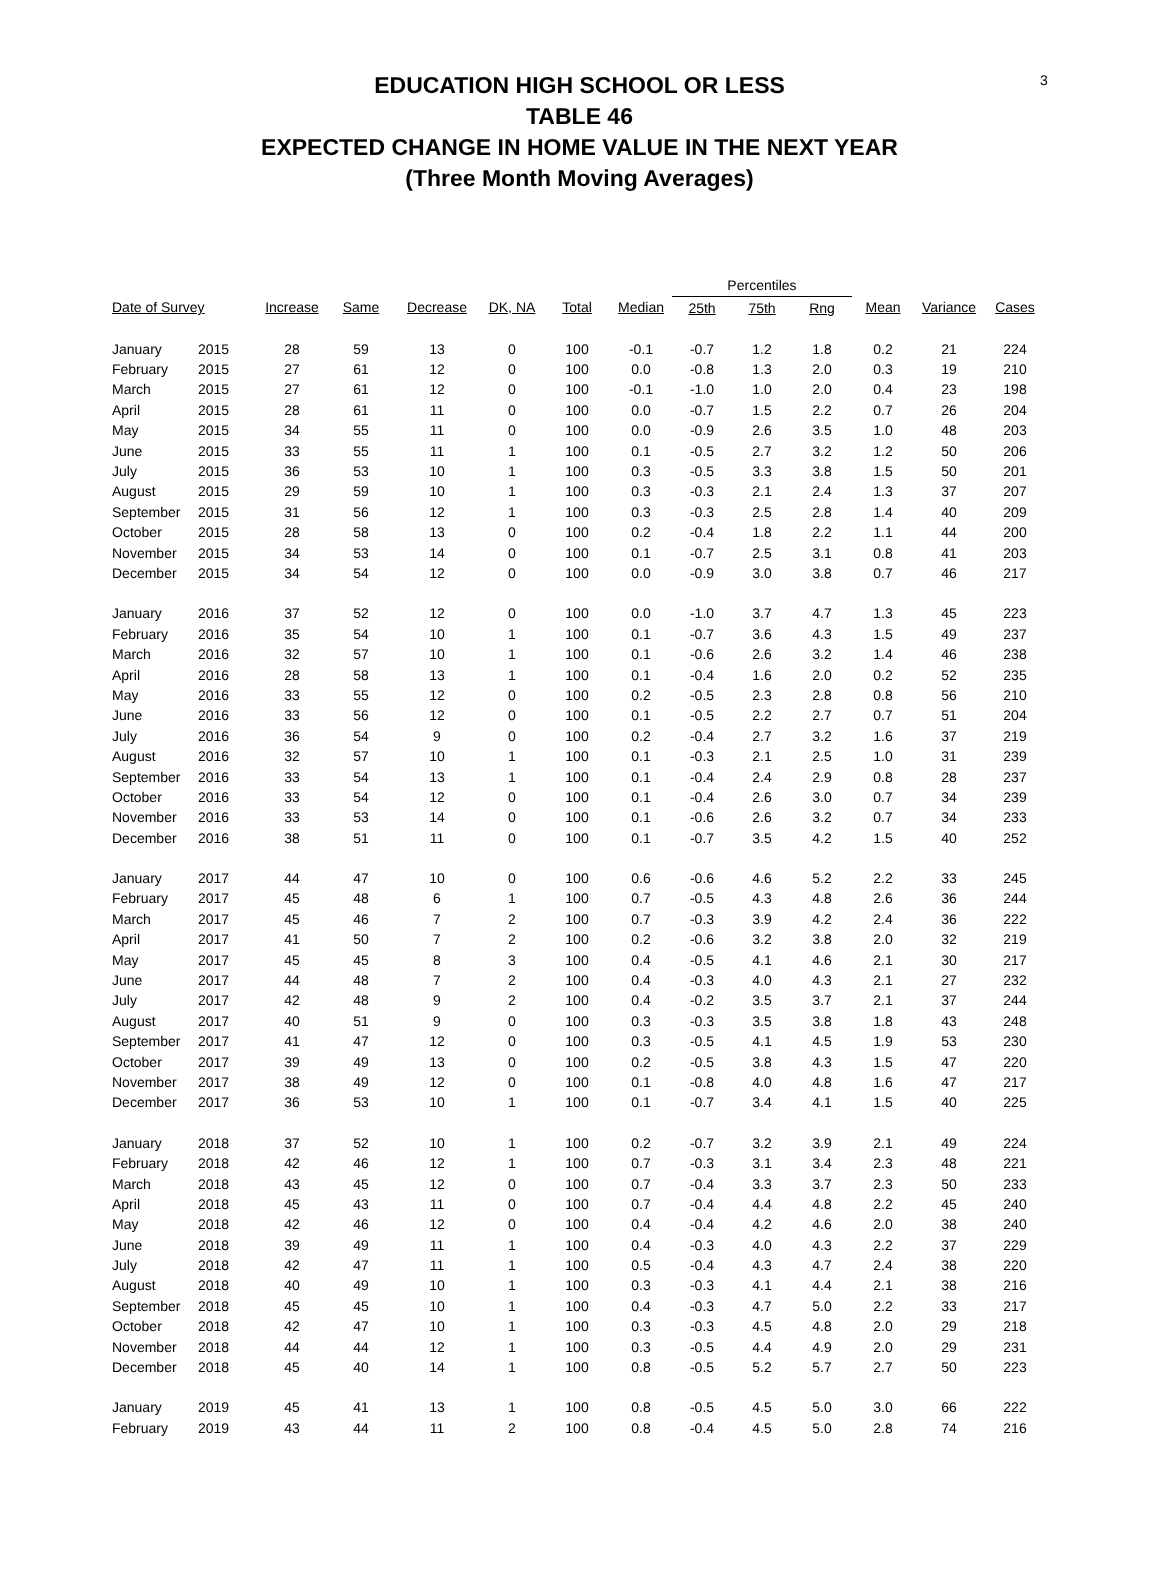3
EDUCATION HIGH SCHOOL OR LESS
TABLE 46
EXPECTED CHANGE IN HOME VALUE IN THE NEXT YEAR
(Three Month Moving Averages)
| | | | | | | | | Percentiles | | | | | |
| --- | --- | --- | --- | --- | --- | --- | --- | --- | --- | --- | --- | --- | --- |
| Date of Survey | | Increase | Same | Decrease | DK, NA | Total | Median | 25th | 75th | Rng | Mean | Variance | Cases |
| January | 2015 | 28 | 59 | 13 | 0 | 100 | -0.1 | -0.7 | 1.2 | 1.8 | 0.2 | 21 | 224 |
| February | 2015 | 27 | 61 | 12 | 0 | 100 | 0.0 | -0.8 | 1.3 | 2.0 | 0.3 | 19 | 210 |
| March | 2015 | 27 | 61 | 12 | 0 | 100 | -0.1 | -1.0 | 1.0 | 2.0 | 0.4 | 23 | 198 |
| April | 2015 | 28 | 61 | 11 | 0 | 100 | 0.0 | -0.7 | 1.5 | 2.2 | 0.7 | 26 | 204 |
| May | 2015 | 34 | 55 | 11 | 0 | 100 | 0.0 | -0.9 | 2.6 | 3.5 | 1.0 | 48 | 203 |
| June | 2015 | 33 | 55 | 11 | 1 | 100 | 0.1 | -0.5 | 2.7 | 3.2 | 1.2 | 50 | 206 |
| July | 2015 | 36 | 53 | 10 | 1 | 100 | 0.3 | -0.5 | 3.3 | 3.8 | 1.5 | 50 | 201 |
| August | 2015 | 29 | 59 | 10 | 1 | 100 | 0.3 | -0.3 | 2.1 | 2.4 | 1.3 | 37 | 207 |
| September | 2015 | 31 | 56 | 12 | 1 | 100 | 0.3 | -0.3 | 2.5 | 2.8 | 1.4 | 40 | 209 |
| October | 2015 | 28 | 58 | 13 | 0 | 100 | 0.2 | -0.4 | 1.8 | 2.2 | 1.1 | 44 | 200 |
| November | 2015 | 34 | 53 | 14 | 0 | 100 | 0.1 | -0.7 | 2.5 | 3.1 | 0.8 | 41 | 203 |
| December | 2015 | 34 | 54 | 12 | 0 | 100 | 0.0 | -0.9 | 3.0 | 3.8 | 0.7 | 46 | 217 |
| January | 2016 | 37 | 52 | 12 | 0 | 100 | 0.0 | -1.0 | 3.7 | 4.7 | 1.3 | 45 | 223 |
| February | 2016 | 35 | 54 | 10 | 1 | 100 | 0.1 | -0.7 | 3.6 | 4.3 | 1.5 | 49 | 237 |
| March | 2016 | 32 | 57 | 10 | 1 | 100 | 0.1 | -0.6 | 2.6 | 3.2 | 1.4 | 46 | 238 |
| April | 2016 | 28 | 58 | 13 | 1 | 100 | 0.1 | -0.4 | 1.6 | 2.0 | 0.2 | 52 | 235 |
| May | 2016 | 33 | 55 | 12 | 0 | 100 | 0.2 | -0.5 | 2.3 | 2.8 | 0.8 | 56 | 210 |
| June | 2016 | 33 | 56 | 12 | 0 | 100 | 0.1 | -0.5 | 2.2 | 2.7 | 0.7 | 51 | 204 |
| July | 2016 | 36 | 54 | 9 | 0 | 100 | 0.2 | -0.4 | 2.7 | 3.2 | 1.6 | 37 | 219 |
| August | 2016 | 32 | 57 | 10 | 1 | 100 | 0.1 | -0.3 | 2.1 | 2.5 | 1.0 | 31 | 239 |
| September | 2016 | 33 | 54 | 13 | 1 | 100 | 0.1 | -0.4 | 2.4 | 2.9 | 0.8 | 28 | 237 |
| October | 2016 | 33 | 54 | 12 | 0 | 100 | 0.1 | -0.4 | 2.6 | 3.0 | 0.7 | 34 | 239 |
| November | 2016 | 33 | 53 | 14 | 0 | 100 | 0.1 | -0.6 | 2.6 | 3.2 | 0.7 | 34 | 233 |
| December | 2016 | 38 | 51 | 11 | 0 | 100 | 0.1 | -0.7 | 3.5 | 4.2 | 1.5 | 40 | 252 |
| January | 2017 | 44 | 47 | 10 | 0 | 100 | 0.6 | -0.6 | 4.6 | 5.2 | 2.2 | 33 | 245 |
| February | 2017 | 45 | 48 | 6 | 1 | 100 | 0.7 | -0.5 | 4.3 | 4.8 | 2.6 | 36 | 244 |
| March | 2017 | 45 | 46 | 7 | 2 | 100 | 0.7 | -0.3 | 3.9 | 4.2 | 2.4 | 36 | 222 |
| April | 2017 | 41 | 50 | 7 | 2 | 100 | 0.2 | -0.6 | 3.2 | 3.8 | 2.0 | 32 | 219 |
| May | 2017 | 45 | 45 | 8 | 3 | 100 | 0.4 | -0.5 | 4.1 | 4.6 | 2.1 | 30 | 217 |
| June | 2017 | 44 | 48 | 7 | 2 | 100 | 0.4 | -0.3 | 4.0 | 4.3 | 2.1 | 27 | 232 |
| July | 2017 | 42 | 48 | 9 | 2 | 100 | 0.4 | -0.2 | 3.5 | 3.7 | 2.1 | 37 | 244 |
| August | 2017 | 40 | 51 | 9 | 0 | 100 | 0.3 | -0.3 | 3.5 | 3.8 | 1.8 | 43 | 248 |
| September | 2017 | 41 | 47 | 12 | 0 | 100 | 0.3 | -0.5 | 4.1 | 4.5 | 1.9 | 53 | 230 |
| October | 2017 | 39 | 49 | 13 | 0 | 100 | 0.2 | -0.5 | 3.8 | 4.3 | 1.5 | 47 | 220 |
| November | 2017 | 38 | 49 | 12 | 0 | 100 | 0.1 | -0.8 | 4.0 | 4.8 | 1.6 | 47 | 217 |
| December | 2017 | 36 | 53 | 10 | 1 | 100 | 0.1 | -0.7 | 3.4 | 4.1 | 1.5 | 40 | 225 |
| January | 2018 | 37 | 52 | 10 | 1 | 100 | 0.2 | -0.7 | 3.2 | 3.9 | 2.1 | 49 | 224 |
| February | 2018 | 42 | 46 | 12 | 1 | 100 | 0.7 | -0.3 | 3.1 | 3.4 | 2.3 | 48 | 221 |
| March | 2018 | 43 | 45 | 12 | 0 | 100 | 0.7 | -0.4 | 3.3 | 3.7 | 2.3 | 50 | 233 |
| April | 2018 | 45 | 43 | 11 | 0 | 100 | 0.7 | -0.4 | 4.4 | 4.8 | 2.2 | 45 | 240 |
| May | 2018 | 42 | 46 | 12 | 0 | 100 | 0.4 | -0.4 | 4.2 | 4.6 | 2.0 | 38 | 240 |
| June | 2018 | 39 | 49 | 11 | 1 | 100 | 0.4 | -0.3 | 4.0 | 4.3 | 2.2 | 37 | 229 |
| July | 2018 | 42 | 47 | 11 | 1 | 100 | 0.5 | -0.4 | 4.3 | 4.7 | 2.4 | 38 | 220 |
| August | 2018 | 40 | 49 | 10 | 1 | 100 | 0.3 | -0.3 | 4.1 | 4.4 | 2.1 | 38 | 216 |
| September | 2018 | 45 | 45 | 10 | 1 | 100 | 0.4 | -0.3 | 4.7 | 5.0 | 2.2 | 33 | 217 |
| October | 2018 | 42 | 47 | 10 | 1 | 100 | 0.3 | -0.3 | 4.5 | 4.8 | 2.0 | 29 | 218 |
| November | 2018 | 44 | 44 | 12 | 1 | 100 | 0.3 | -0.5 | 4.4 | 4.9 | 2.0 | 29 | 231 |
| December | 2018 | 45 | 40 | 14 | 1 | 100 | 0.8 | -0.5 | 5.2 | 5.7 | 2.7 | 50 | 223 |
| January | 2019 | 45 | 41 | 13 | 1 | 100 | 0.8 | -0.5 | 4.5 | 5.0 | 3.0 | 66 | 222 |
| February | 2019 | 43 | 44 | 11 | 2 | 100 | 0.8 | -0.4 | 4.5 | 5.0 | 2.8 | 74 | 216 |